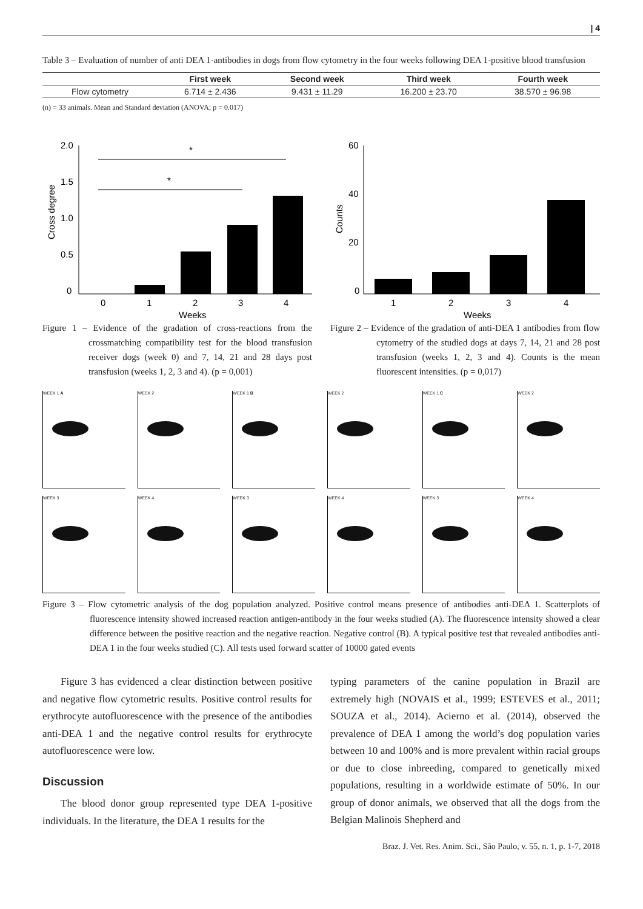| 4
Table 3 – Evaluation of number of anti DEA 1-antibodies in dogs from flow cytometry in the four weeks following DEA 1-positive blood transfusion
| | First week | Second week | Third week | Fourth week |
| --- | --- | --- | --- | --- |
| Flow cytometry | 6.714 ± 2.436 | 9.431 ± 11.29 | 16.200 ± 23.70 | 38.570 ± 96.98 |
(n) = 33 animals. Mean and Standard deviation (ANOVA; p = 0.017)
2.0
1.5
1.0
0.5
0
Cross degree
*
*
0
1
2
3
4
Weeks
Figure 1 – Evidence of the gradation of cross-reactions from the crossmatching compatibility test for the blood transfusion receiver dogs (week 0) and 7, 14, 21 and 28 days post transfusion (weeks 1, 2, 3 and 4). (p = 0,001)
60
40
20
0
Counts
1
2
3
4
Weeks
Figure 2 – Evidence of the gradation of anti-DEA 1 antibodies from flow cytometry of the studied dogs at days 7, 14, 21 and 28 post transfusion (weeks 1, 2, 3 and 4). Counts is the mean fluorescent intensities. (p = 0,017)
WEEK 1 A
WEEK 2
WEEK 1 B
WEEK 2
WEEK 1 C
WEEK 2
WEEK 3
WEEK 4
WEEK 3
WEEK 4
WEEK 3
WEEK 4
Figure 3 – Flow cytometric analysis of the dog population analyzed. Positive control means presence of antibodies anti-DEA 1. Scatterplots of fluorescence intensity showed increased reaction antigen-antibody in the four weeks studied (A). The fluorescence intensity showed a clear difference between the positive reaction and the negative reaction. Negative control (B). A typical positive test that revealed antibodies anti-DEA 1 in the four weeks studied (C). All tests used forward scatter of 10000 gated events
Figure 3 has evidenced a clear distinction between positive and negative flow cytometric results. Positive control results for erythrocyte autofluorescence with the presence of the antibodies anti-DEA 1 and the negative control results for erythrocyte autofluorescence were low.
Discussion
The blood donor group represented type DEA 1-positive individuals. In the literature, the DEA 1 results for the
typing parameters of the canine population in Brazil are extremely high (NOVAIS et al., 1999; ESTEVES et al., 2011; SOUZA et al., 2014). Acierno et al. (2014), observed the prevalence of DEA 1 among the world’s dog population varies between 10 and 100% and is more prevalent within racial groups or due to close inbreeding, compared to genetically mixed populations, resulting in a worldwide estimate of 50%. In our group of donor animals, we observed that all the dogs from the Belgian Malinois Shepherd and
Braz. J. Vet. Res. Anim. Sci., São Paulo, v. 55, n. 1, p. 1-7, 2018